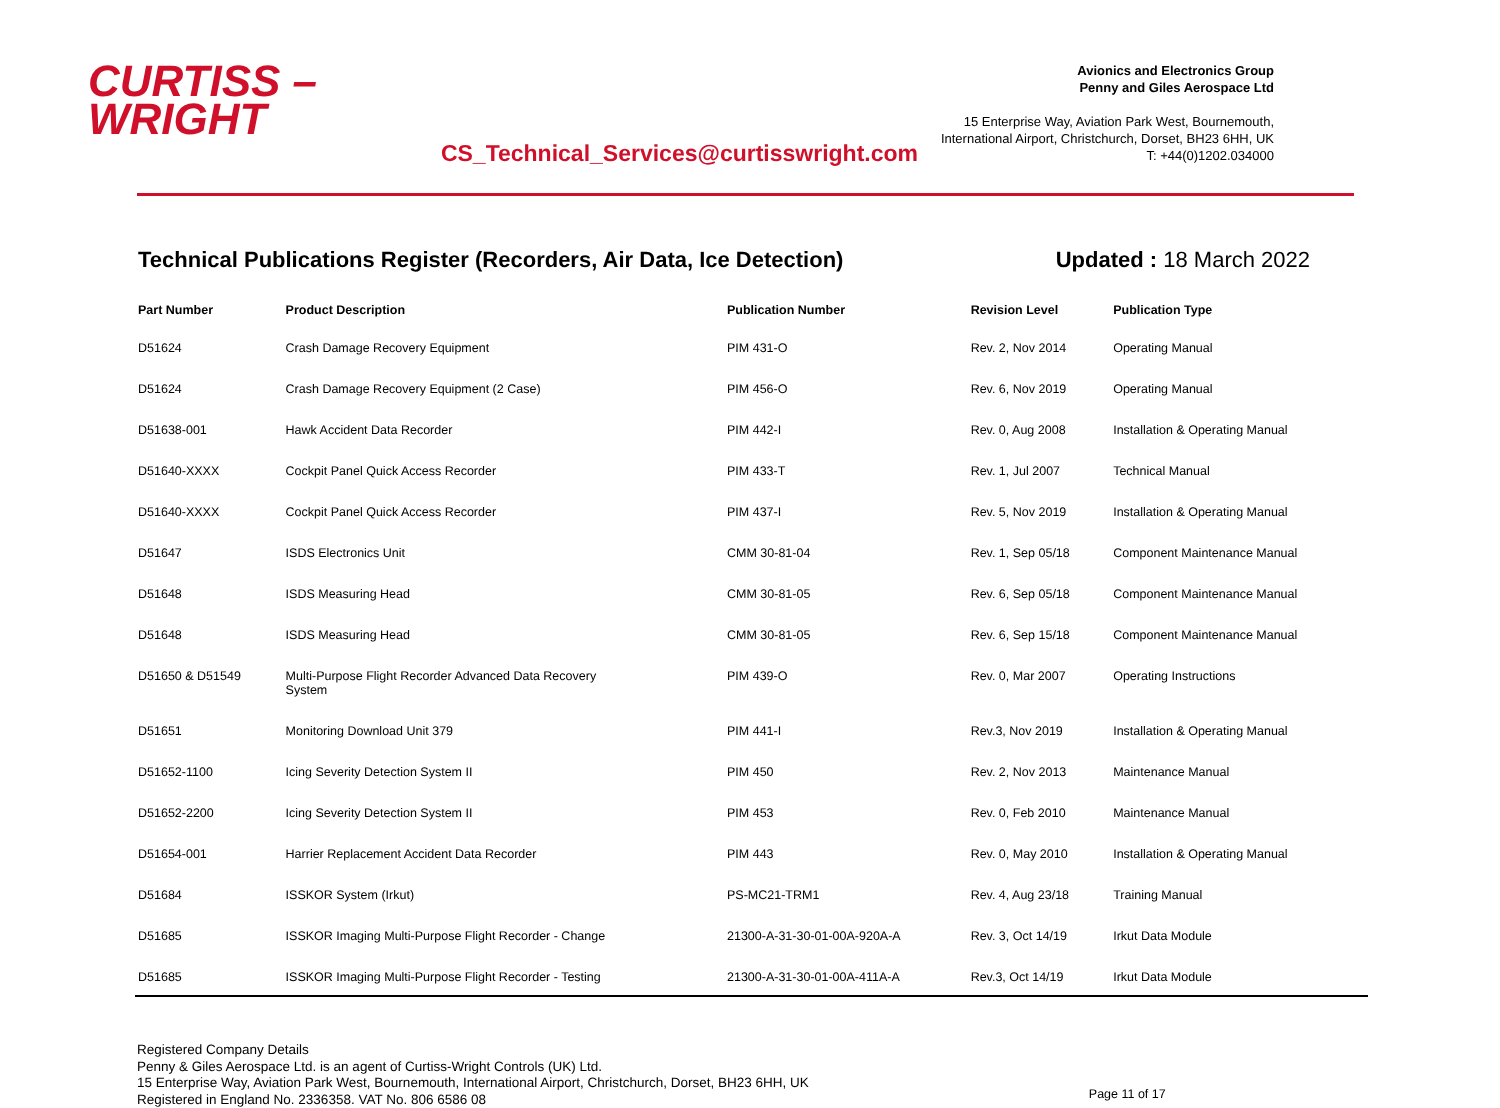CURTISS –
WRIGHT
CS_Technical_Services@curtisswright.com
Avionics and Electronics Group
Penny and Giles Aerospace Ltd
15 Enterprise Way, Aviation Park West, Bournemouth,
International Airport, Christchurch, Dorset, BH23 6HH, UK
T: +44(0)1202.034000
Technical Publications Register (Recorders, Air Data, Ice Detection) Updated : 18 March 2022
| Part Number | Product Description | Publication Number | Revision Level | Publication Type |
| --- | --- | --- | --- | --- |
| D51624 | Crash Damage Recovery Equipment | PIM 431-O | Rev. 2, Nov 2014 | Operating Manual |
| D51624 | Crash Damage Recovery Equipment (2 Case) | PIM 456-O | Rev. 6, Nov 2019 | Operating Manual |
| D51638-001 | Hawk Accident Data Recorder | PIM 442-I | Rev. 0, Aug 2008 | Installation & Operating Manual |
| D51640-XXXX | Cockpit Panel Quick Access Recorder | PIM 433-T | Rev. 1, Jul 2007 | Technical Manual |
| D51640-XXXX | Cockpit Panel Quick Access Recorder | PIM 437-I | Rev. 5, Nov 2019 | Installation & Operating Manual |
| D51647 | ISDS Electronics Unit | CMM 30-81-04 | Rev. 1, Sep 05/18 | Component Maintenance Manual |
| D51648 | ISDS Measuring Head | CMM 30-81-05 | Rev. 6, Sep 05/18 | Component Maintenance Manual |
| D51648 | ISDS Measuring Head | CMM 30-81-05 | Rev. 6, Sep 15/18 | Component Maintenance Manual |
| D51650 & D51549 | Multi-Purpose Flight Recorder Advanced Data Recovery System | PIM 439-O | Rev. 0, Mar 2007 | Operating Instructions |
| D51651 | Monitoring Download Unit 379 | PIM 441-I | Rev.3, Nov 2019 | Installation & Operating Manual |
| D51652-1100 | Icing Severity Detection System II | PIM 450 | Rev. 2, Nov 2013 | Maintenance Manual |
| D51652-2200 | Icing Severity Detection System II | PIM 453 | Rev. 0, Feb 2010 | Maintenance Manual |
| D51654-001 | Harrier Replacement Accident Data Recorder | PIM 443 | Rev. 0, May 2010 | Installation & Operating Manual |
| D51684 | ISSKOR System (Irkut) | PS-MC21-TRM1 | Rev. 4, Aug 23/18 | Training Manual |
| D51685 | ISSKOR Imaging Multi-Purpose Flight Recorder - Change | 21300-A-31-30-01-00A-920A-A | Rev. 3, Oct 14/19 | Irkut Data Module |
| D51685 | ISSKOR Imaging Multi-Purpose Flight Recorder - Testing | 21300-A-31-30-01-00A-411A-A | Rev.3, Oct 14/19 | Irkut Data Module |
Registered Company Details
Penny & Giles Aerospace Ltd. is an agent of Curtiss-Wright Controls (UK) Ltd.
15 Enterprise Way, Aviation Park West, Bournemouth, International Airport, Christchurch, Dorset, BH23 6HH, UK
Registered in England No. 2336358. VAT No. 806 6586 08
Page 11 of 17